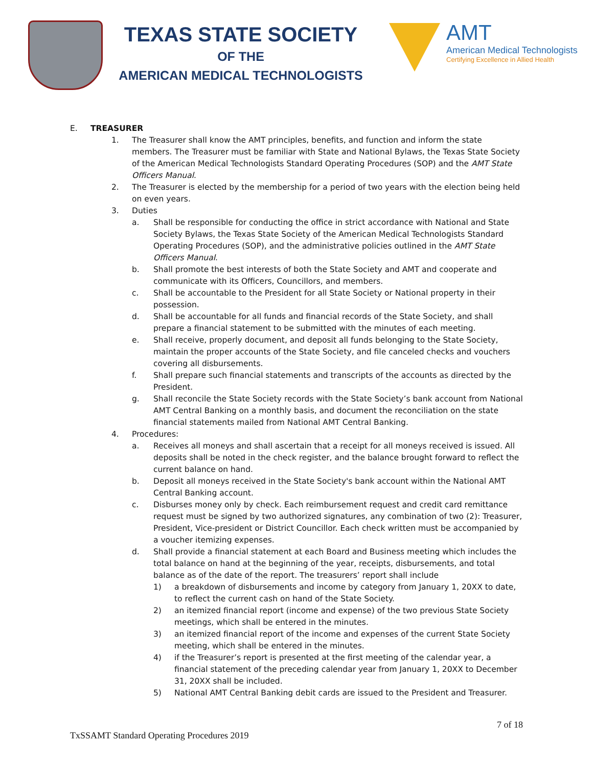TEXAS STATE SOCIETY
OF THE
AMERICAN MEDICAL TECHNOLOGISTS
AMT
American Medical Technologists
Certifying Excellence in Allied Health
E. TREASURER
1. The Treasurer shall know the AMT principles, benefits, and function and inform the state members. The Treasurer must be familiar with State and National Bylaws, the Texas State Society of the American Medical Technologists Standard Operating Procedures (SOP) and the AMT State Officers Manual.
2. The Treasurer is elected by the membership for a period of two years with the election being held on even years.
3. Duties
a. Shall be responsible for conducting the office in strict accordance with National and State Society Bylaws, the Texas State Society of the American Medical Technologists Standard Operating Procedures (SOP), and the administrative policies outlined in the AMT State Officers Manual.
b. Shall promote the best interests of both the State Society and AMT and cooperate and communicate with its Officers, Councillors, and members.
c. Shall be accountable to the President for all State Society or National property in their possession.
d. Shall be accountable for all funds and financial records of the State Society, and shall prepare a financial statement to be submitted with the minutes of each meeting.
e. Shall receive, properly document, and deposit all funds belonging to the State Society, maintain the proper accounts of the State Society, and file canceled checks and vouchers covering all disbursements.
f. Shall prepare such financial statements and transcripts of the accounts as directed by the President.
g. Shall reconcile the State Society records with the State Society’s bank account from National AMT Central Banking on a monthly basis, and document the reconciliation on the state financial statements mailed from National AMT Central Banking.
4. Procedures:
a. Receives all moneys and shall ascertain that a receipt for all moneys received is issued. All deposits shall be noted in the check register, and the balance brought forward to reflect the current balance on hand.
b. Deposit all moneys received in the State Society's bank account within the National AMT Central Banking account.
c. Disburses money only by check. Each reimbursement request and credit card remittance request must be signed by two authorized signatures, any combination of two (2): Treasurer, President, Vice-president or District Councillor. Each check written must be accompanied by a voucher itemizing expenses.
d. Shall provide a financial statement at each Board and Business meeting which includes the total balance on hand at the beginning of the year, receipts, disbursements, and total balance as of the date of the report. The treasurers’ report shall include
1) a breakdown of disbursements and income by category from January 1, 20XX to date, to reflect the current cash on hand of the State Society.
2) an itemized financial report (income and expense) of the two previous State Society meetings, which shall be entered in the minutes.
3) an itemized financial report of the income and expenses of the current State Society meeting, which shall be entered in the minutes.
4) if the Treasurer’s report is presented at the first meeting of the calendar year, a financial statement of the preceding calendar year from January 1, 20XX to December 31, 20XX shall be included.
5) National AMT Central Banking debit cards are issued to the President and Treasurer.
7 of 18
TxSSAMT Standard Operating Procedures 2019